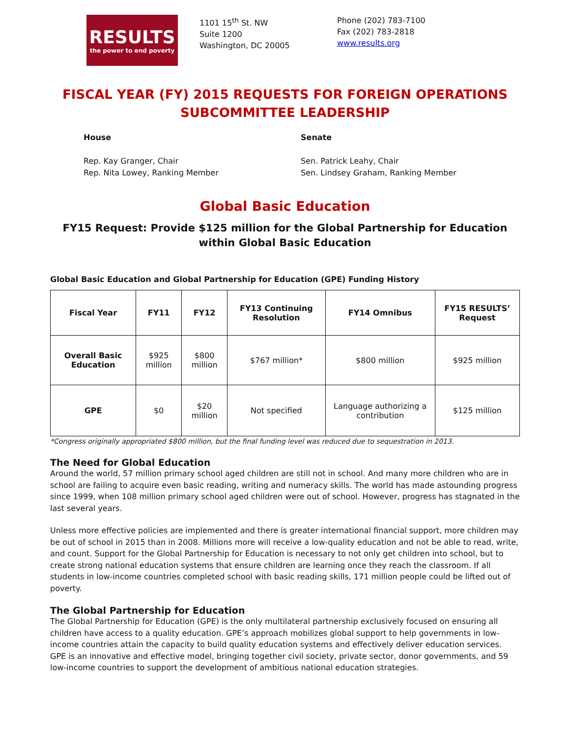RESULTS
the power to end poverty
1101 15<sup>th</sup> St. NW
Suite 1200
Washington, DC 20005
Phone (202) 783-7100
Fax (202) 783-2818
www.results.org
FISCAL YEAR (FY) 2015 REQUESTS FOR FOREIGN OPERATIONS
SUBCOMMITTEE LEADERSHIP
House
Rep. Kay Granger, Chair
Rep. Nita Lowey, Ranking Member
Senate
Sen. Patrick Leahy, Chair
Sen. Lindsey Graham, Ranking Member
Global Basic Education
FY15 Request: Provide $125 million for the Global Partnership for Education within Global Basic Education
Global Basic Education and Global Partnership for Education (GPE) Funding History
| Fiscal Year | FY11 | FY12 | FY13 Continuing Resolution | FY14 Omnibus | FY15 RESULTS’ Request |
| --- | --- | --- | --- | --- | --- |
| Overall Basic Education | $925 million | $800 million | $767 million* | $800 million | $925 million |
| GPE | $0 | $20 million | Not specified | Language authorizing a contribution | $125 million |
*Congress originally appropriated $800 million, but the final funding level was reduced due to sequestration in 2013.
The Need for Global Education
Around the world, 57 million primary school aged children are still not in school. And many more children who are in school are failing to acquire even basic reading, writing and numeracy skills. The world has made astounding progress since 1999, when 108 million primary school aged children were out of school. However, progress has stagnated in the last several years.
Unless more effective policies are implemented and there is greater international financial support, more children may be out of school in 2015 than in 2008. Millions more will receive a low-quality education and not be able to read, write, and count. Support for the Global Partnership for Education is necessary to not only get children into school, but to create strong national education systems that ensure children are learning once they reach the classroom. If all students in low-income countries completed school with basic reading skills, 171 million people could be lifted out of poverty.
The Global Partnership for Education
The Global Partnership for Education (GPE) is the only multilateral partnership exclusively focused on ensuring all children have access to a quality education. GPE’s approach mobilizes global support to help governments in low-income countries attain the capacity to build quality education systems and effectively deliver education services. GPE is an innovative and effective model, bringing together civil society, private sector, donor governments, and 59 low-income countries to support the development of ambitious national education strategies.